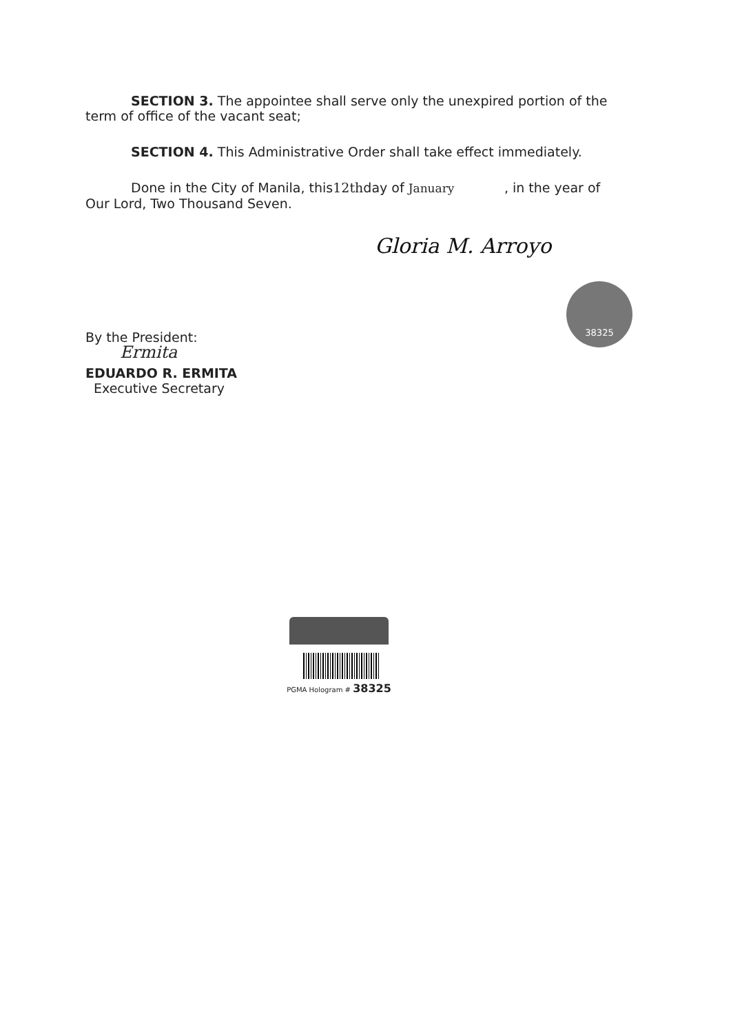SECTION 3. The appointee shall serve only the unexpired portion of the term of office of the vacant seat;
SECTION 4. This Administrative Order shall take effect immediately.
Done in the City of Manila, this12thday of January , in the year of Our Lord, Two Thousand Seven.
Gloria M. Arroyo
By the President:
Ermita
EDUARDO R. ERMITA
Executive Secretary
38325
PGMA Hologram # 38325